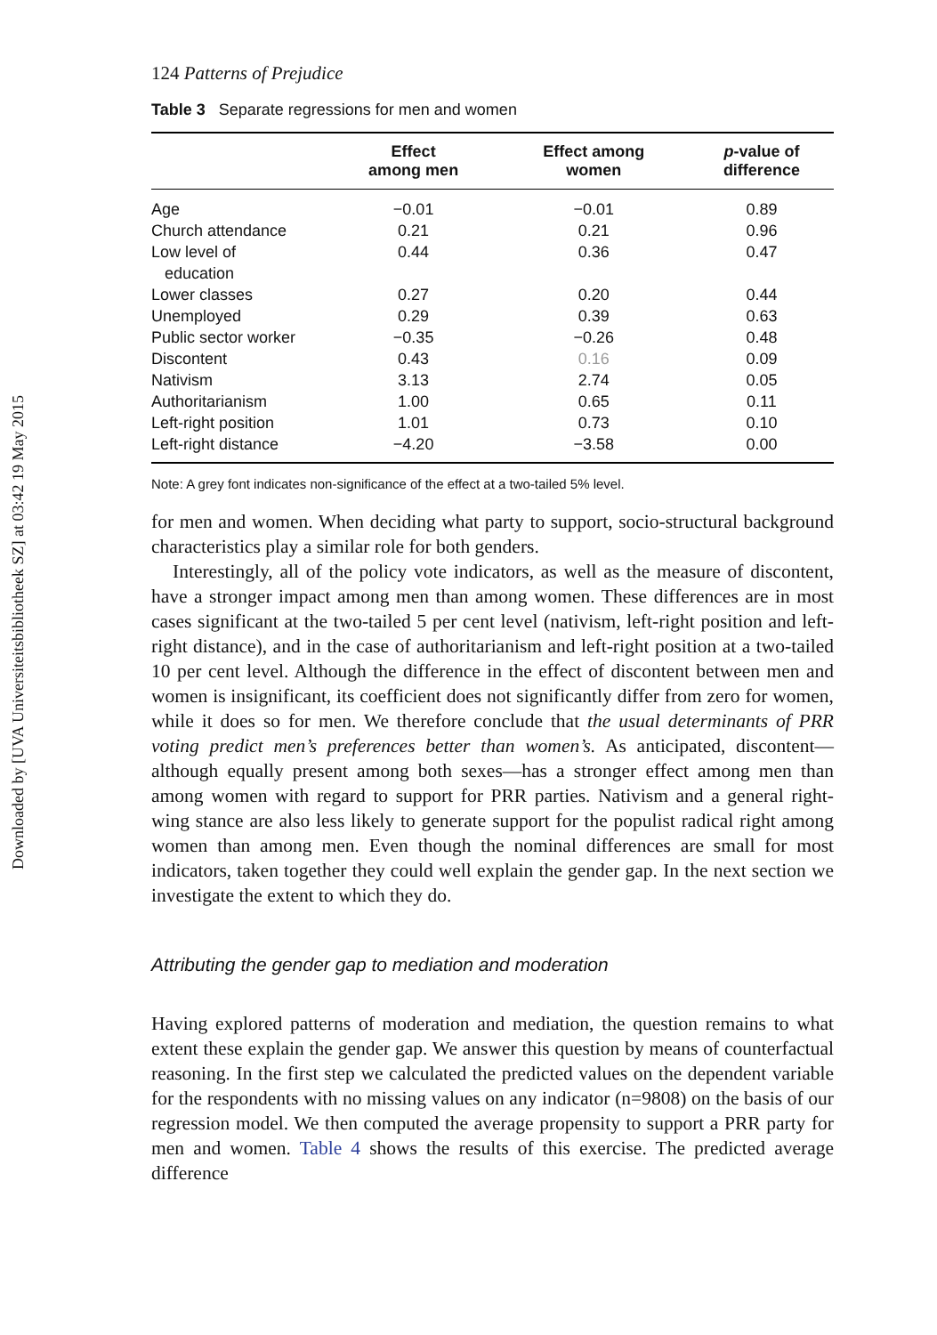Downloaded by [UVA Universiteitsbibliotheek SZ] at 03:42 19 May 2015
124 Patterns of Prejudice
Table 3 Separate regressions for men and women
| | Effect among men | Effect among women | p -value of difference |
| --- | --- | --- | --- |
| Age | −0.01 | −0.01 | 0.89 |
| Church attendance | 0.21 | 0.21 | 0.96 |
| Low level of education | 0.44 | 0.36 | 0.47 |
| Lower classes | 0.27 | 0.20 | 0.44 |
| Unemployed | 0.29 | 0.39 | 0.63 |
| Public sector worker | −0.35 | −0.26 | 0.48 |
| Discontent | 0.43 | 0.16 | 0.09 |
| Nativism | 3.13 | 2.74 | 0.05 |
| Authoritarianism | 1.00 | 0.65 | 0.11 |
| Left-right position | 1.01 | 0.73 | 0.10 |
| Left-right distance | −4.20 | −3.58 | 0.00 |
Note: A grey font indicates non-significance of the effect at a two-tailed 5% level.
for men and women. When deciding what party to support, socio-structural background characteristics play a similar role for both genders.
Interestingly, all of the policy vote indicators, as well as the measure of discontent, have a stronger impact among men than among women. These differences are in most cases significant at the two-tailed 5 per cent level (nativism, left-right position and left-right distance), and in the case of authoritarianism and left-right position at a two-tailed 10 per cent level. Although the difference in the effect of discontent between men and women is insignificant, its coefficient does not significantly differ from zero for women, while it does so for men. We therefore conclude that the usual determinants of PRR voting predict men’s preferences better than women’s. As anticipated, discontent—although equally present among both sexes—has a stronger effect among men than among women with regard to support for PRR parties. Nativism and a general right-wing stance are also less likely to generate support for the populist radical right among women than among men. Even though the nominal differences are small for most indicators, taken together they could well explain the gender gap. In the next section we investigate the extent to which they do.
Attributing the gender gap to mediation and moderation
Having explored patterns of moderation and mediation, the question remains to what extent these explain the gender gap. We answer this question by means of counterfactual reasoning. In the first step we calculated the predicted values on the dependent variable for the respondents with no missing values on any indicator (n=9808) on the basis of our regression model. We then computed the average propensity to support a PRR party for men and women. Table 4 shows the results of this exercise. The predicted average difference